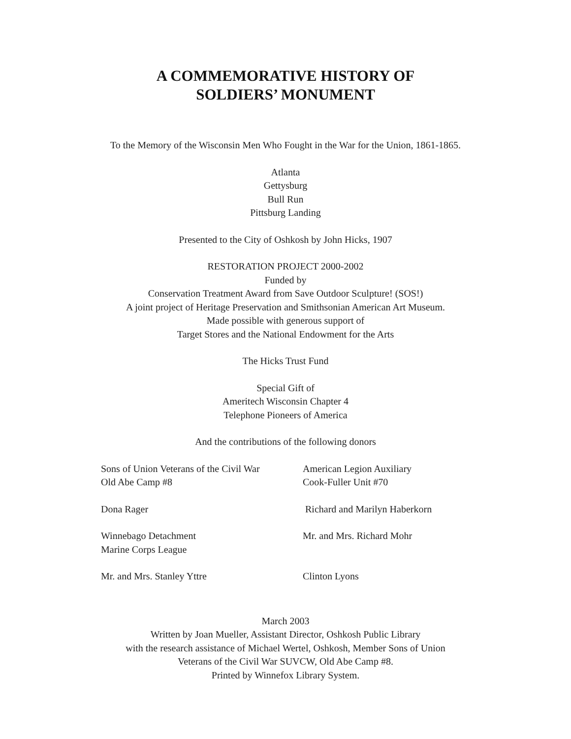A COMMEMORATIVE HISTORY OF
SOLDIERS’ MONUMENT
To the Memory of the Wisconsin Men Who Fought in the War for the Union, 1861-1865.
Atlanta
Gettysburg
Bull Run
Pittsburg Landing
Presented to the City of Oshkosh by John Hicks, 1907
RESTORATION PROJECT 2000-2002
Funded by
Conservation Treatment Award from Save Outdoor Sculpture! (SOS!)
A joint project of Heritage Preservation and Smithsonian American Art Museum.
Made possible with generous support of
Target Stores and the National Endowment for the Arts
The Hicks Trust Fund
Special Gift of
Ameritech Wisconsin Chapter 4
Telephone Pioneers of America
And the contributions of the following donors
Sons of Union Veterans of the Civil War
Old Abe Camp #8
American Legion Auxiliary
Cook-Fuller Unit #70
Dona Rager
Richard and Marilyn Haberkorn
Winnebago Detachment
Marine Corps League
Mr. and Mrs. Richard Mohr
Mr. and Mrs. Stanley Yttre
Clinton Lyons
March 2003
Written by Joan Mueller, Assistant Director, Oshkosh Public Library
with the research assistance of Michael Wertel, Oshkosh, Member Sons of Union
Veterans of the Civil War SUVCW, Old Abe Camp #8.
Printed by Winnefox Library System.